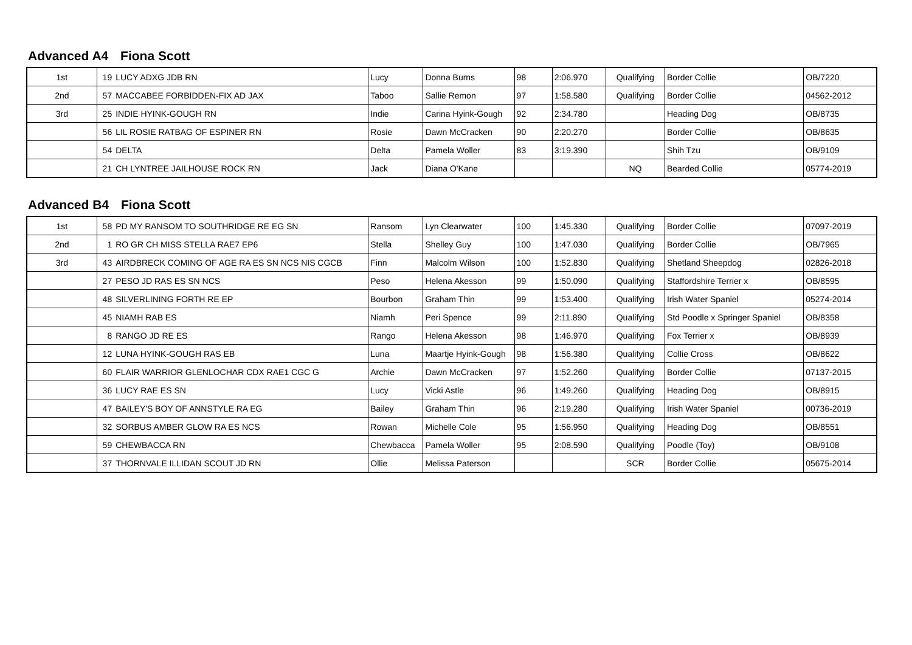Advanced A4 Fiona Scott
| 1st | 19 | LUCY ADXG JDB RN | Lucy | Donna Burns | 98 | 2:06.970 | Qualifying | Border Collie | OB/7220 |
| 2nd | 57 | MACCABEE FORBIDDEN-FIX AD JAX | Taboo | Sallie Remon | 97 | 1:58.580 | Qualifying | Border Collie | 04562-2012 |
| 3rd | 25 | INDIE HYINK-GOUGH RN | Indie | Carina Hyink-Gough | 92 | 2:34.780 | | Heading Dog | OB/8735 |
| | 56 | LIL ROSIE RATBAG OF ESPINER RN | Rosie | Dawn McCracken | 90 | 2:20.270 | | Border Collie | OB/8635 |
| | 54 | DELTA | Delta | Pamela Woller | 83 | 3:19.390 | | Shih Tzu | OB/9109 |
| | 21 | CH LYNTREE JAILHOUSE ROCK RN | Jack | Diana O'Kane | | | NQ | Bearded Collie | 05774-2019 |
Advanced B4 Fiona Scott
| 1st | 58 | PD MY RANSOM TO SOUTHRIDGE RE EG SN | Ransom | Lyn Clearwater | 100 | 1:45.330 | Qualifying | Border Collie | 07097-2019 |
| 2nd | 1 | RO GR CH MISS STELLA RAE7 EP6 | Stella | Shelley Guy | 100 | 1:47.030 | Qualifying | Border Collie | OB/7965 |
| 3rd | 43 | AIRDBRECK COMING OF AGE RA ES SN NCS NIS CGCB | Finn | Malcolm Wilson | 100 | 1:52.830 | Qualifying | Shetland Sheepdog | 02826-2018 |
| | 27 | PESO JD RAS ES SN NCS | Peso | Helena Akesson | 99 | 1:50.090 | Qualifying | Staffordshire Terrier x | OB/8595 |
| | 48 | SILVERLINING FORTH RE EP | Bourbon | Graham Thin | 99 | 1:53.400 | Qualifying | Irish Water Spaniel | 05274-2014 |
| | 45 | NIAMH RAB ES | Niamh | Peri Spence | 99 | 2:11.890 | Qualifying | Std Poodle x Springer Spaniel | OB/8358 |
| | 8 | RANGO JD RE ES | Rango | Helena Akesson | 98 | 1:46.970 | Qualifying | Fox Terrier x | OB/8939 |
| | 12 | LUNA HYINK-GOUGH RAS EB | Luna | Maartje Hyink-Gough | 98 | 1:56.380 | Qualifying | Collie Cross | OB/8622 |
| | 60 | FLAIR WARRIOR GLENLOCHAR CDX RAE1 CGC G | Archie | Dawn McCracken | 97 | 1:52.260 | Qualifying | Border Collie | 07137-2015 |
| | 36 | LUCY RAE ES SN | Lucy | Vicki Astle | 96 | 1:49.260 | Qualifying | Heading Dog | OB/8915 |
| | 47 | BAILEY'S BOY OF ANNSTYLE RA EG | Bailey | Graham Thin | 96 | 2:19.280 | Qualifying | Irish Water Spaniel | 00736-2019 |
| | 32 | SORBUS AMBER GLOW RA ES NCS | Rowan | Michelle Cole | 95 | 1:56.950 | Qualifying | Heading Dog | OB/8551 |
| | 59 | CHEWBACCA RN | Chewbacca | Pamela Woller | 95 | 2:08.590 | Qualifying | Poodle (Toy) | OB/9108 |
| | 37 | THORNVALE ILLIDAN SCOUT JD RN | Ollie | Melissa Paterson | | | SCR | Border Collie | 05675-2014 |